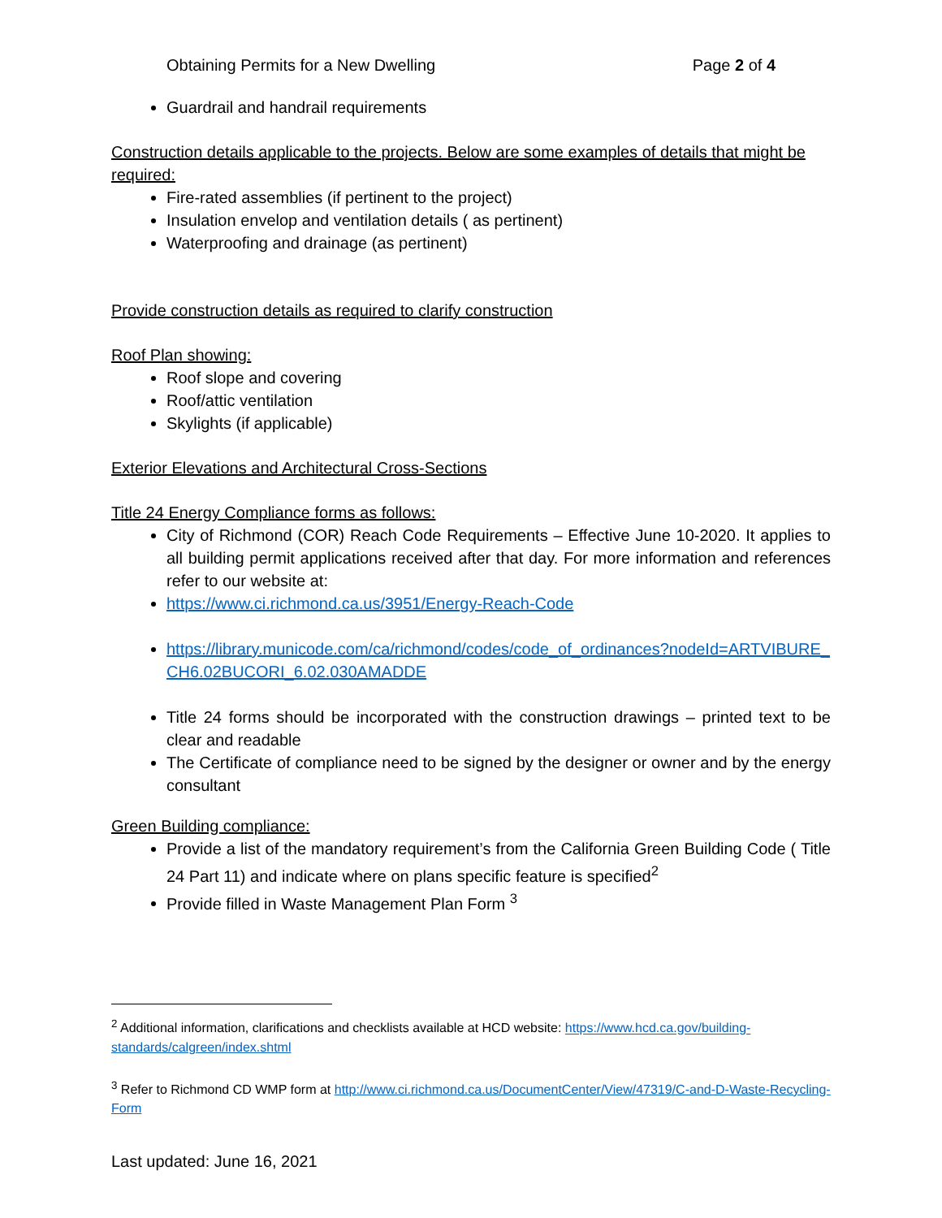Obtaining Permits for a New Dwelling Page 2 of 4
Guardrail and handrail requirements
Construction details applicable to the projects. Below are some examples of details that might be required:
Fire-rated assemblies (if pertinent to the project)
Insulation envelop and ventilation details ( as pertinent)
Waterproofing and drainage (as pertinent)
Provide construction details as required to clarify construction
Roof Plan showing:
Roof slope and covering
Roof/attic ventilation
Skylights (if applicable)
Exterior Elevations and Architectural Cross-Sections
Title 24 Energy Compliance forms as follows:
City of Richmond (COR) Reach Code Requirements – Effective June 10-2020. It applies to all building permit applications received after that day. For more information and references refer to our website at:
https://www.ci.richmond.ca.us/3951/Energy-Reach-Code
https://library.municode.com/ca/richmond/codes/code_of_ordinances?nodeId=ARTVIBURE_CH6.02BUCORI_6.02.030AMADDE
Title 24 forms should be incorporated with the construction drawings – printed text to be clear and readable
The Certificate of compliance need to be signed by the designer or owner and by the energy consultant
Green Building compliance:
Provide a list of the mandatory requirement’s from the California Green Building Code ( Title 24 Part 11) and indicate where on plans specific feature is specified<sup>2</sup>
Provide filled in Waste Management Plan Form <sup>3</sup>
<sup>2</sup> Additional information, clarifications and checklists available at HCD website: https://www.hcd.ca.gov/building-standards/calgreen/index.shtml
<sup>3</sup> Refer to Richmond CD WMP form at http://www.ci.richmond.ca.us/DocumentCenter/View/47319/C-and-D-Waste-Recycling-Form
Last updated: June 16, 2021